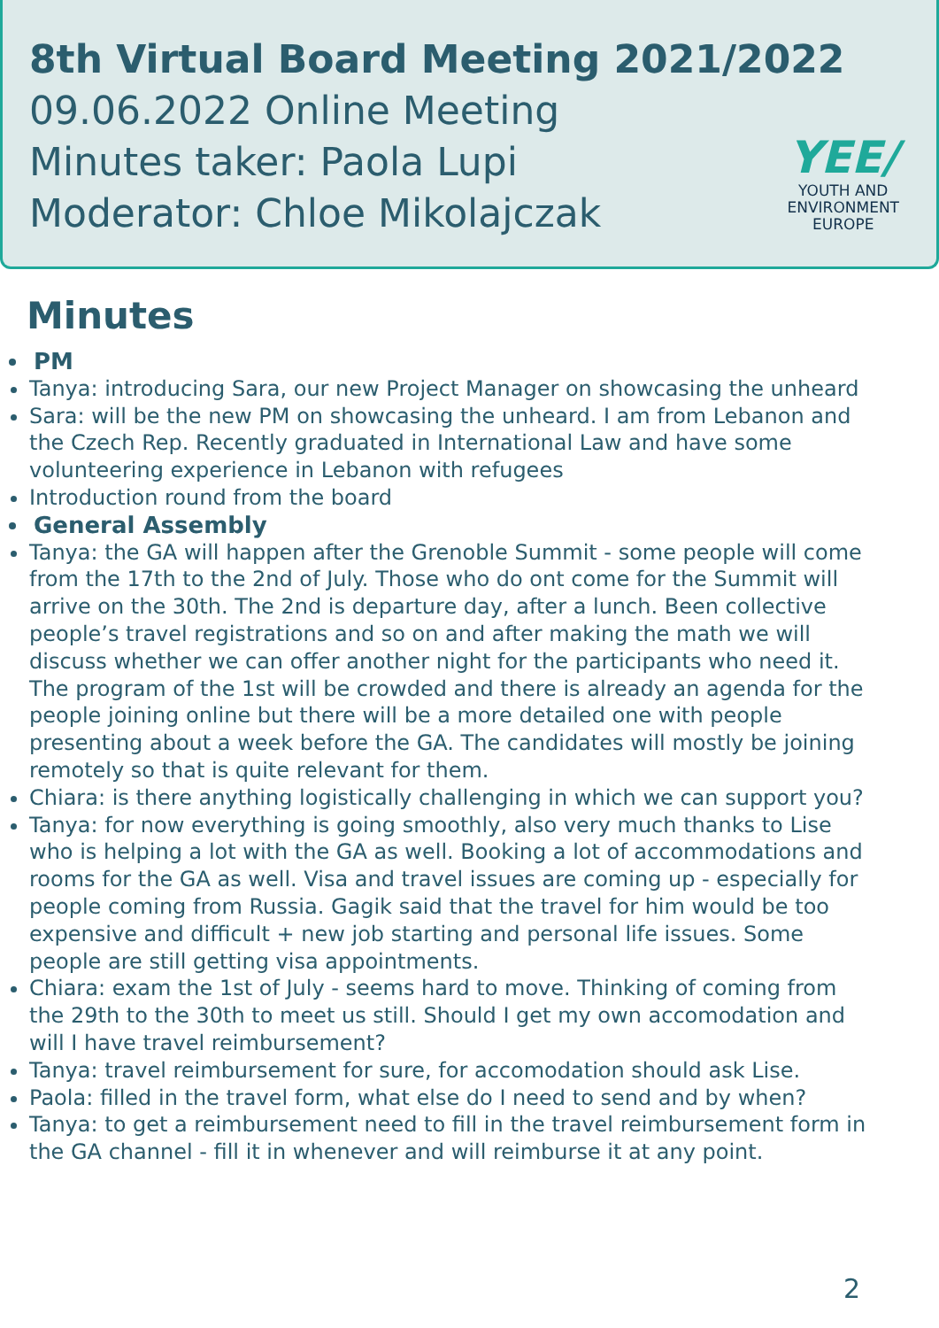8th Virtual Board Meeting 2021/2022
09.06.2022 Online Meeting
Minutes taker: Paola Lupi
Moderator: Chloe Mikolajczak
YEE/
YOUTH AND
ENVIRONMENT
EUROPE
Minutes
PM
Tanya: introducing Sara, our new Project Manager on showcasing the unheard
Sara: will be the new PM on showcasing the unheard. I am from Lebanon and the Czech Rep. Recently graduated in International Law and have some volunteering experience in Lebanon with refugees
Introduction round from the board
General Assembly
Tanya: the GA will happen after the Grenoble Summit - some people will come from the 17th to the 2nd of July. Those who do ont come for the Summit will arrive on the 30th. The 2nd is departure day, after a lunch. Been collective people’s travel registrations and so on and after making the math we will discuss whether we can offer another night for the participants who need it. The program of the 1st will be crowded and there is already an agenda for the people joining online but there will be a more detailed one with people presenting about a week before the GA. The candidates will mostly be joining remotely so that is quite relevant for them.
Chiara: is there anything logistically challenging in which we can support you?
Tanya: for now everything is going smoothly, also very much thanks to Lise who is helping a lot with the GA as well. Booking a lot of accommodations and rooms for the GA as well. Visa and travel issues are coming up - especially for people coming from Russia. Gagik said that the travel for him would be too expensive and difficult + new job starting and personal life issues. Some people are still getting visa appointments.
Chiara: exam the 1st of July - seems hard to move. Thinking of coming from the 29th to the 30th to meet us still. Should I get my own accomodation and will I have travel reimbursement?
Tanya: travel reimbursement for sure, for accomodation should ask Lise.
Paola: filled in the travel form, what else do I need to send and by when?
Tanya: to get a reimbursement need to fill in the travel reimbursement form in the GA channel - fill it in whenever and will reimburse it at any point.
2